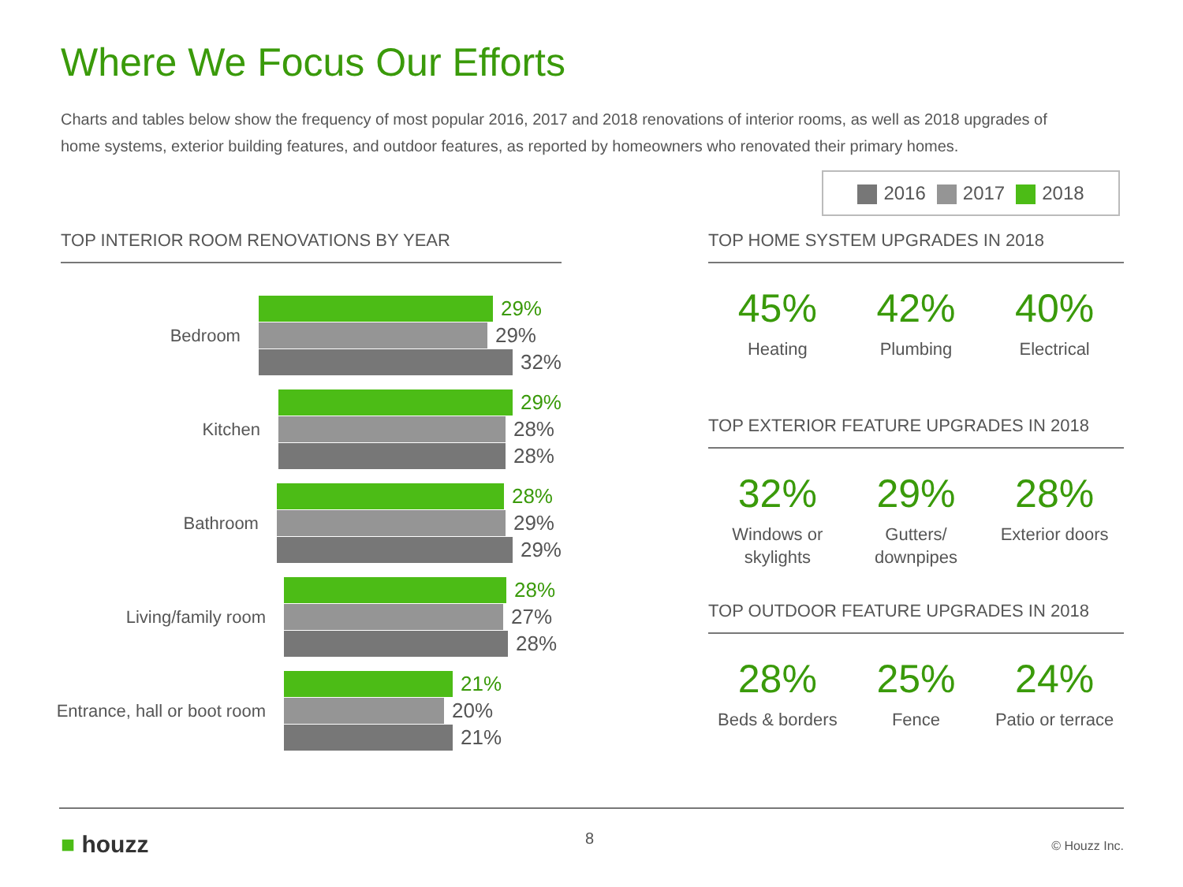Where We Focus Our Efforts
Charts and tables below show the frequency of most popular 2016, 2017 and 2018 renovations of interior rooms, as well as 2018 upgrades of home systems, exterior building features, and outdoor features, as reported by homeowners who renovated their primary homes.
2016 2017 2018
TOP INTERIOR ROOM RENOVATIONS BY YEAR
Bedroom
29%
29%
32%
Kitchen
29%
28%
28%
Bathroom
28%
29%
29%
Living/family room
28%
27%
28%
Entrance, hall or boot room
21%
20%
21%
TOP HOME SYSTEM UPGRADES IN 2018
45%
Heating
42%
Plumbing
40%
Electrical
TOP EXTERIOR FEATURE UPGRADES IN 2018
32%
Windows or skylights
29%
Gutters/ downpipes
28%
Exterior doors
TOP OUTDOOR FEATURE UPGRADES IN 2018
28%
Beds & borders
25%
Fence
24%
Patio or terrace
■ houzz 8 © Houzz Inc.